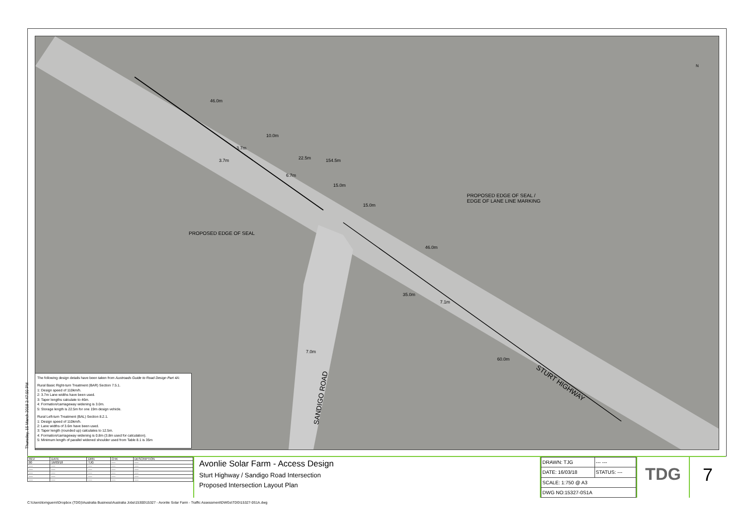PROPOSED EDGE OF SEAL
PROPOSED EDGE OF SEAL /
EDGE OF LANE LINE MARKING
STURT HIGHWAY
SANDIGO ROAD
46.0m
10.0m
22.5m 154.5m
15.0m
15.0m
46.0m
35.0m
60.0m
3.7m
3.7m
6.7m
7.1m
7.0m
N
The following design details have been taken from Austroads Guide to Road Design Part 4A:
Rural Basic Right-turn Treatment (BAR) Section 7.5.1.
1: Design speed of 110km/h.
2: 3.7m Lane widths have been used.
3: Taper lengths calculate to 46m.
4: Formation/carriageway widening is 3.0m.
5: Storage length is 22.5m for one 19m design vehicle.
Rural Left-turn Treatment (BAL) Section 8.2.1.
1: Design speed of 110km/h.
2: Lane widths of 3.6m have been used.
3: Taper length (rounded up) calculates to 12.5m.
4: Formation/carriageway widening is 0.8m (3.8m used for calculation).
5: Minimum length of parallel widened shoulder used from Table 8.1 is 35m
Thursday, 15 March 2018 2:47:50 PM
| REV | DATE | DRN | CHK | DESCRIPTION |
| --- | --- | --- | --- | --- |
| 00 | 16/03/18 | TJG | ---- | ---- |
| ---- | ---- | ---- | ---- | ---- |
| ---- | ---- | ---- | ---- | ---- |
| ---- | ---- | ---- | ---- | ---- |
| ---- | ---- | ---- | ---- | ---- |
| ---- | ---- | ---- | ---- | ---- |
Avonlie Solar Farm - Access Design
Sturt Highway / Sandigo Road Intersection
Proposed Intersection Layout Plan
| DRAWN: TJG | --- --- |
| DATE: 16/03/18 | STATUS: --- |
| SCALE: 1:750 @ A3 | |
| DWG NO:15327-0S1A | |
TDG 7
C:\Users\tomguerni\Dropbox (TDG)\Australia Business\Australia Jobs\15300\15327 - Avonlie Solar Farm - Traffic Assessment\DWGs\TDG\15327-0S1A.dwg